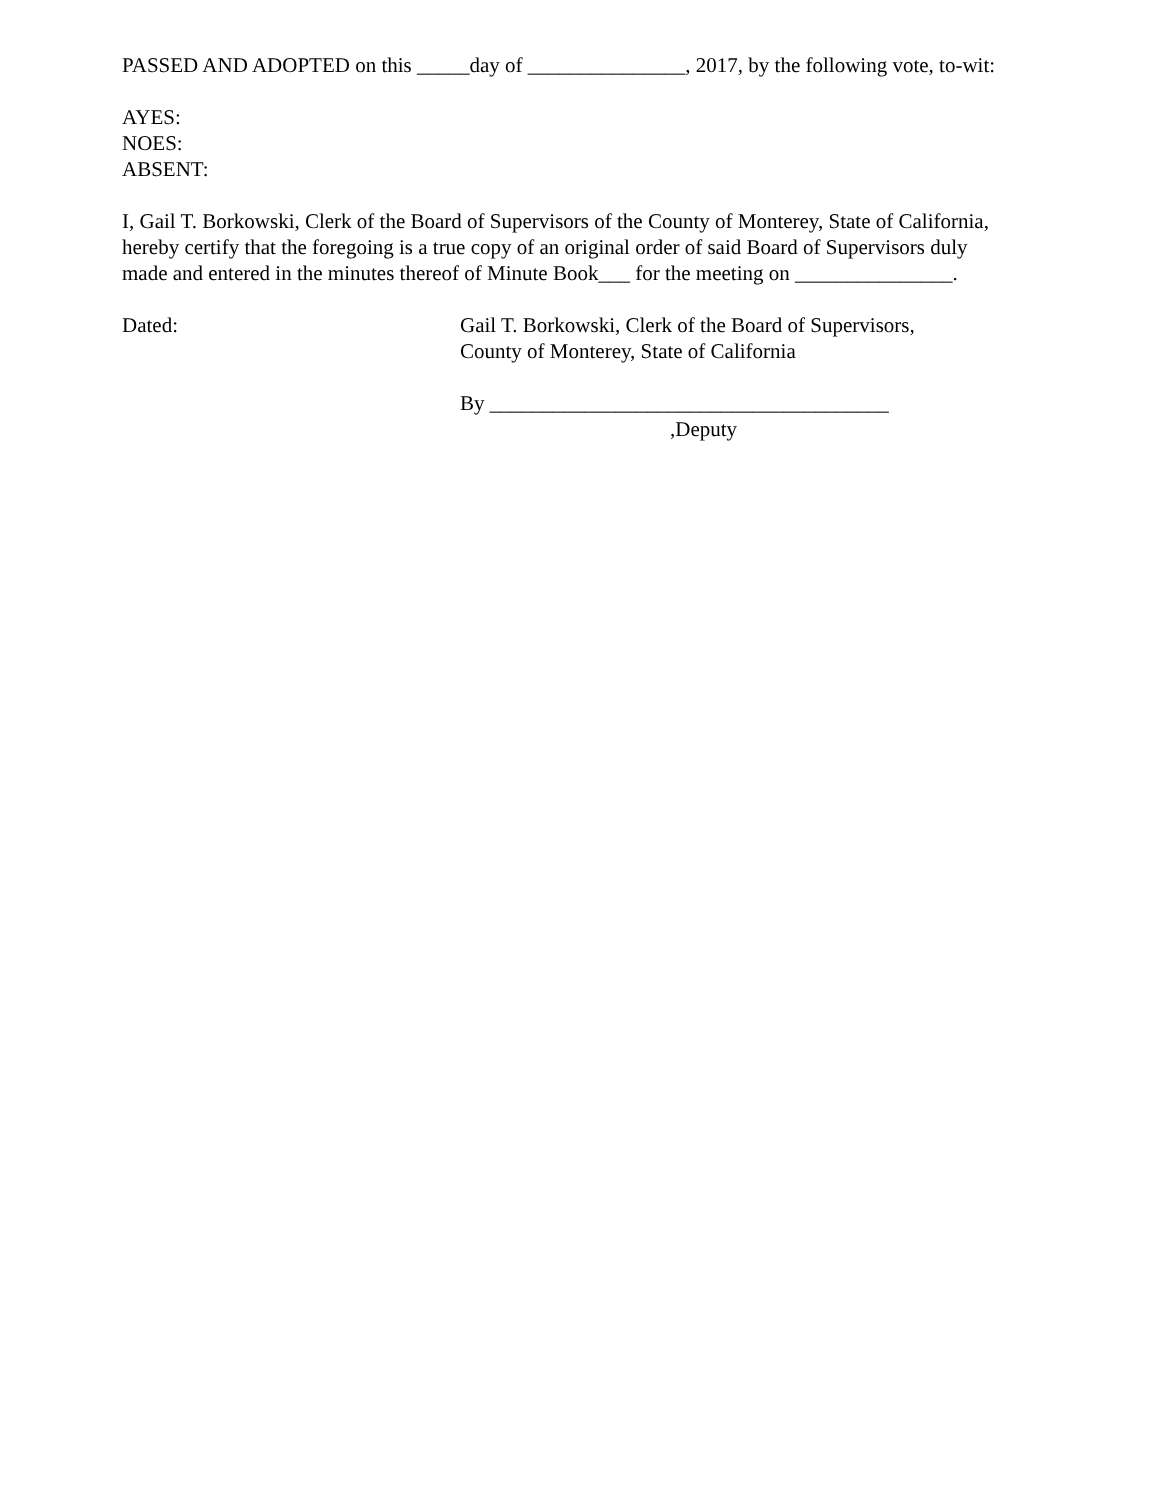PASSED AND ADOPTED on this _____day of _______________, 2017, by the following vote, to-wit:
AYES:
NOES:
ABSENT:
I, Gail T. Borkowski, Clerk of the Board of Supervisors of the County of Monterey, State of California, hereby certify that the foregoing is a true copy of an original order of said Board of Supervisors duly made and entered in the minutes thereof of Minute Book___ for the meeting on _______________.
Dated: Gail T. Borkowski, Clerk of the Board of Supervisors,
County of Monterey, State of California
By ______________________________________
,Deputy